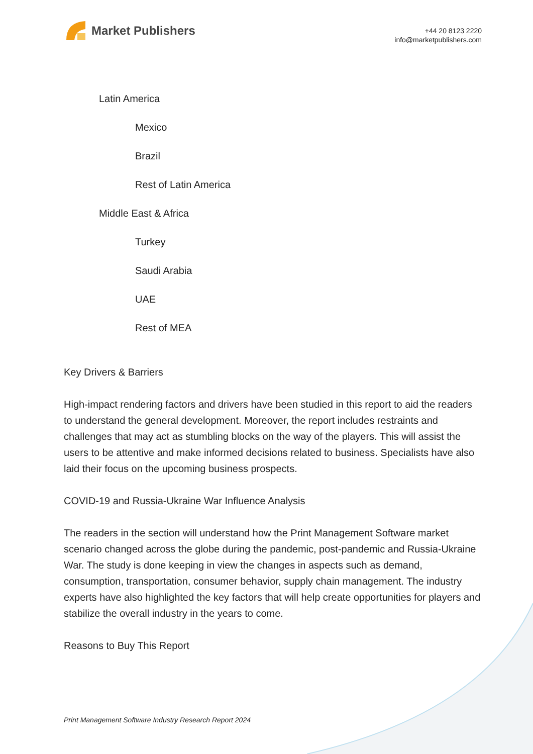Market Publishers
+44 20 8123 2220
info@marketpublishers.com
Latin America
Mexico
Brazil
Rest of Latin America
Middle East & Africa
Turkey
Saudi Arabia
UAE
Rest of MEA
Key Drivers & Barriers
High-impact rendering factors and drivers have been studied in this report to aid the readers to understand the general development. Moreover, the report includes restraints and challenges that may act as stumbling blocks on the way of the players. This will assist the users to be attentive and make informed decisions related to business. Specialists have also laid their focus on the upcoming business prospects.
COVID-19 and Russia-Ukraine War Influence Analysis
The readers in the section will understand how the Print Management Software market scenario changed across the globe during the pandemic, post-pandemic and Russia-Ukraine War. The study is done keeping in view the changes in aspects such as demand, consumption, transportation, consumer behavior, supply chain management. The industry experts have also highlighted the key factors that will help create opportunities for players and stabilize the overall industry in the years to come.
Reasons to Buy This Report
Print Management Software Industry Research Report 2024